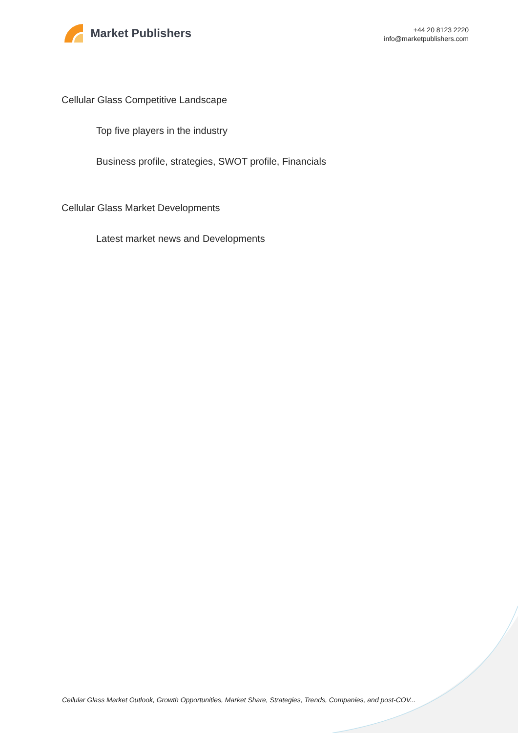Market Publishers
+44 20 8123 2220
info@marketpublishers.com
Cellular Glass Competitive Landscape
Top five players in the industry
Business profile, strategies, SWOT profile, Financials
Cellular Glass Market Developments
Latest market news and Developments
Cellular Glass Market Outlook, Growth Opportunities, Market Share, Strategies, Trends, Companies, and post-COV...